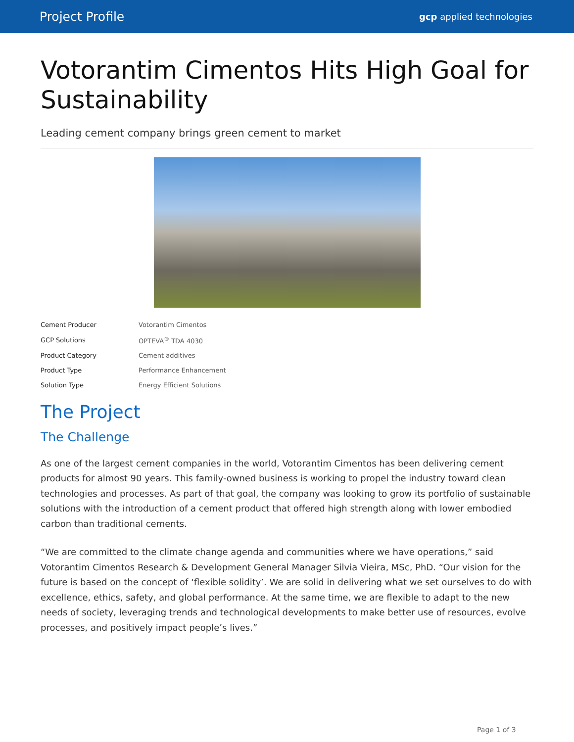Project Profile gcp applied technologies
Votorantim Cimentos Hits High Goal for Sustainability
Leading cement company brings green cement to market
| Cement Producer | Votorantim Cimentos |
| GCP Solutions | OPTEVA<sup>®</sup> TDA 4030 |
| Product Category | Cement additives |
| Product Type | Performance Enhancement |
| Solution Type | Energy Efficient Solutions |
The Project
The Challenge
As one of the largest cement companies in the world, Votorantim Cimentos has been delivering cement products for almost 90 years. This family-owned business is working to propel the industry toward clean technologies and processes. As part of that goal, the company was looking to grow its portfolio of sustainable solutions with the introduction of a cement product that offered high strength along with lower embodied carbon than traditional cements.
“We are committed to the climate change agenda and communities where we have operations,” said Votorantim Cimentos Research & Development General Manager Silvia Vieira, MSc, PhD. “Our vision for the future is based on the concept of ‘flexible solidity’. We are solid in delivering what we set ourselves to do with excellence, ethics, safety, and global performance. At the same time, we are flexible to adapt to the new needs of society, leveraging trends and technological developments to make better use of resources, evolve processes, and positively impact people’s lives.”
Page 1 of 3